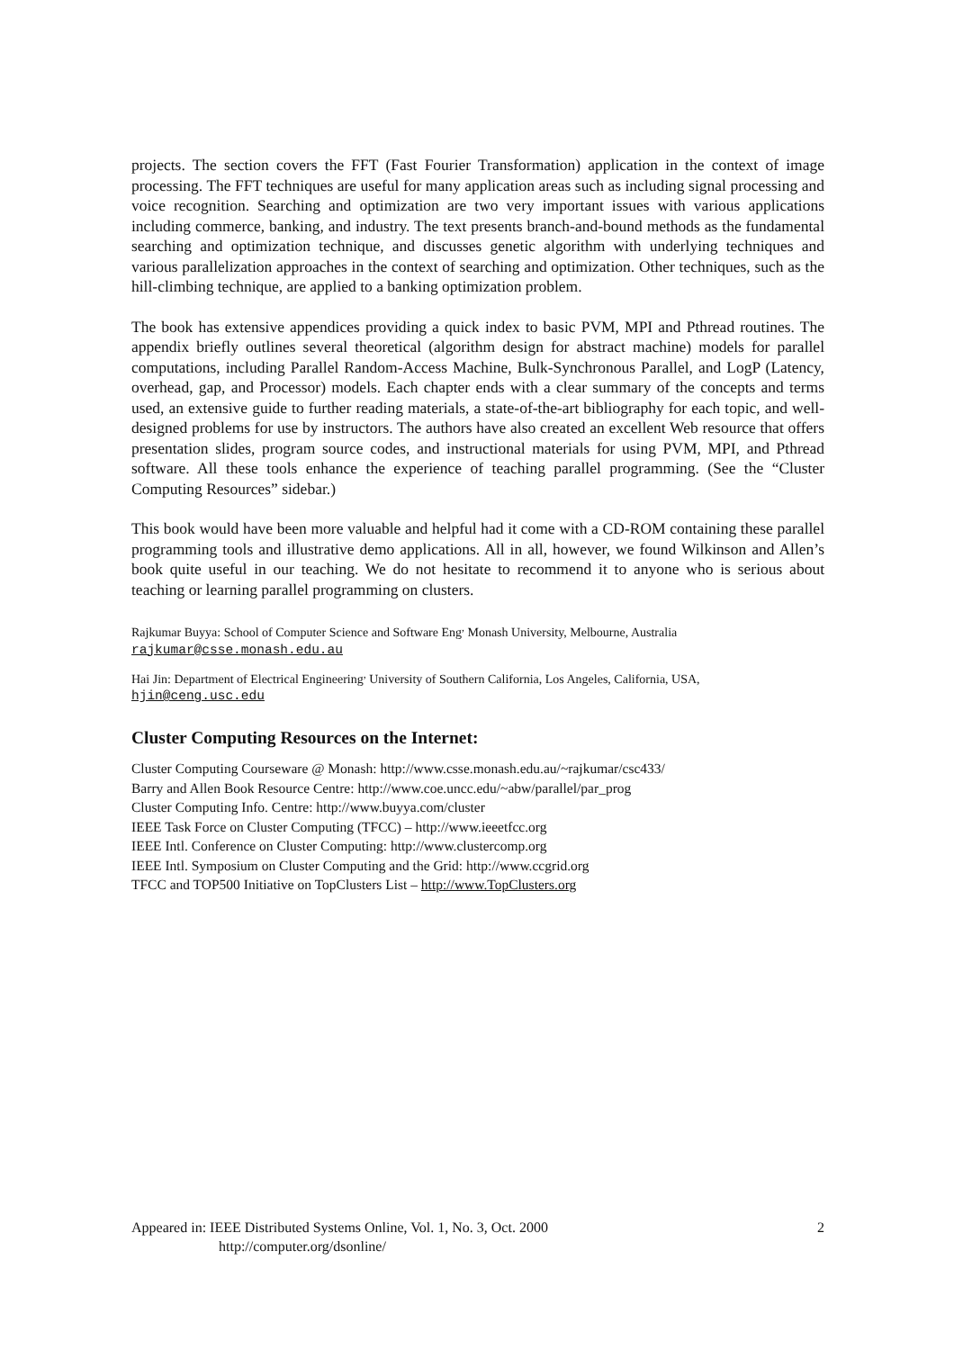projects. The section covers the FFT (Fast Fourier Transformation) application in the context of image processing. The FFT techniques are useful for many application areas such as including signal processing and voice recognition. Searching and optimization are two very important issues with various applications including commerce, banking, and industry. The text presents branch-and-bound methods as the fundamental searching and optimization technique, and discusses genetic algorithm with underlying techniques and various parallelization approaches in the context of searching and optimization. Other techniques, such as the hill-climbing technique, are applied to a banking optimization problem.
The book has extensive appendices providing a quick index to basic PVM, MPI and Pthread routines. The appendix briefly outlines several theoretical (algorithm design for abstract machine) models for parallel computations, including Parallel Random-Access Machine, Bulk-Synchronous Parallel, and LogP (Latency, overhead, gap, and Processor) models. Each chapter ends with a clear summary of the concepts and terms used, an extensive guide to further reading materials, a state-of-the-art bibliography for each topic, and well-designed problems for use by instructors. The authors have also created an excellent Web resource that offers presentation slides, program source codes, and instructional materials for using PVM, MPI, and Pthread software. All these tools enhance the experience of teaching parallel programming. (See the “Cluster Computing Resources” sidebar.)
This book would have been more valuable and helpful had it come with a CD-ROM containing these parallel programming tools and illustrative demo applications. All in all, however, we found Wilkinson and Allen’s book quite useful in our teaching. We do not hesitate to recommend it to anyone who is serious about teaching or learning parallel programming on clusters.
Rajkumar Buyya: School of Computer Science and Software Eng<sup>,</sup> Monash University, Melbourne, Australia
rajkumar@csse.monash.edu.au
Hai Jin: Department of Electrical Engineering<sup>,</sup> University of Southern California, Los Angeles, California, USA,
hjin@ceng.usc.edu
Cluster Computing Resources on the Internet:
Cluster Computing Courseware @ Monash: http://www.csse.monash.edu.au/~rajkumar/csc433/
Barry and Allen Book Resource Centre: http://www.coe.uncc.edu/~abw/parallel/par_prog
Cluster Computing Info. Centre: http://www.buyya.com/cluster
IEEE Task Force on Cluster Computing (TFCC) – http://www.ieeetfcc.org
IEEE Intl. Conference on Cluster Computing: http://www.clustercomp.org
IEEE Intl. Symposium on Cluster Computing and the Grid: http://www.ccgrid.org
TFCC and TOP500 Initiative on TopClusters List – http://www.TopClusters.org
Appeared in: IEEE Distributed Systems Online, Vol. 1, No. 3, Oct. 2000 2
http://computer.org/dsonline/